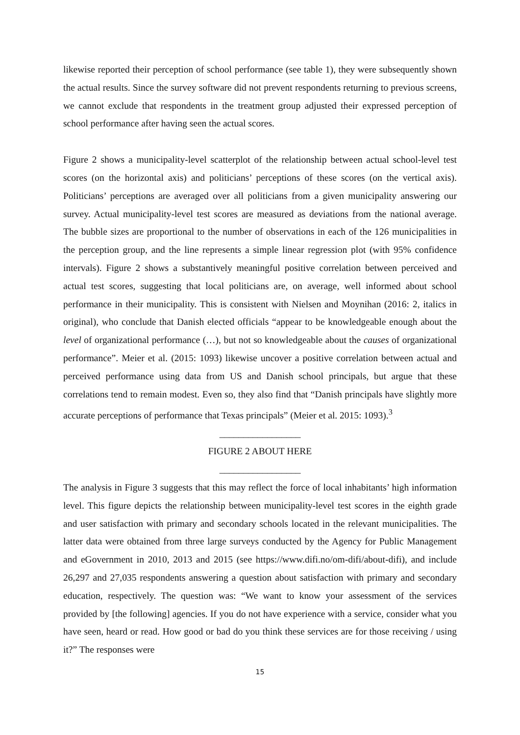likewise reported their perception of school performance (see table 1), they were subsequently shown the actual results. Since the survey software did not prevent respondents returning to previous screens, we cannot exclude that respondents in the treatment group adjusted their expressed perception of school performance after having seen the actual scores.
Figure 2 shows a municipality-level scatterplot of the relationship between actual school-level test scores (on the horizontal axis) and politicians’ perceptions of these scores (on the vertical axis). Politicians’ perceptions are averaged over all politicians from a given municipality answering our survey. Actual municipality-level test scores are measured as deviations from the national average. The bubble sizes are proportional to the number of observations in each of the 126 municipalities in the perception group, and the line represents a simple linear regression plot (with 95% confidence intervals). Figure 2 shows a substantively meaningful positive correlation between perceived and actual test scores, suggesting that local politicians are, on average, well informed about school performance in their municipality. This is consistent with Nielsen and Moynihan (2016: 2, italics in original), who conclude that Danish elected officials “appear to be knowledgeable enough about the level of organizational performance (…), but not so knowledgeable about the causes of organizational performance”. Meier et al. (2015: 1093) likewise uncover a positive correlation between actual and perceived performance using data from US and Danish school principals, but argue that these correlations tend to remain modest. Even so, they also find that “Danish principals have slightly more accurate perceptions of performance that Texas principals” (Meier et al. 2015: 1093).<sup>3</sup>
_________________
FIGURE 2 ABOUT HERE
_________________
The analysis in Figure 3 suggests that this may reflect the force of local inhabitants’ high information level. This figure depicts the relationship between municipality-level test scores in the eighth grade and user satisfaction with primary and secondary schools located in the relevant municipalities. The latter data were obtained from three large surveys conducted by the Agency for Public Management and eGovernment in 2010, 2013 and 2015 (see https://www.difi.no/om-difi/about-difi), and include 26,297 and 27,035 respondents answering a question about satisfaction with primary and secondary education, respectively. The question was: “We want to know your assessment of the services provided by [the following] agencies. If you do not have experience with a service, consider what you have seen, heard or read. How good or bad do you think these services are for those receiving / using it?” The responses were
15